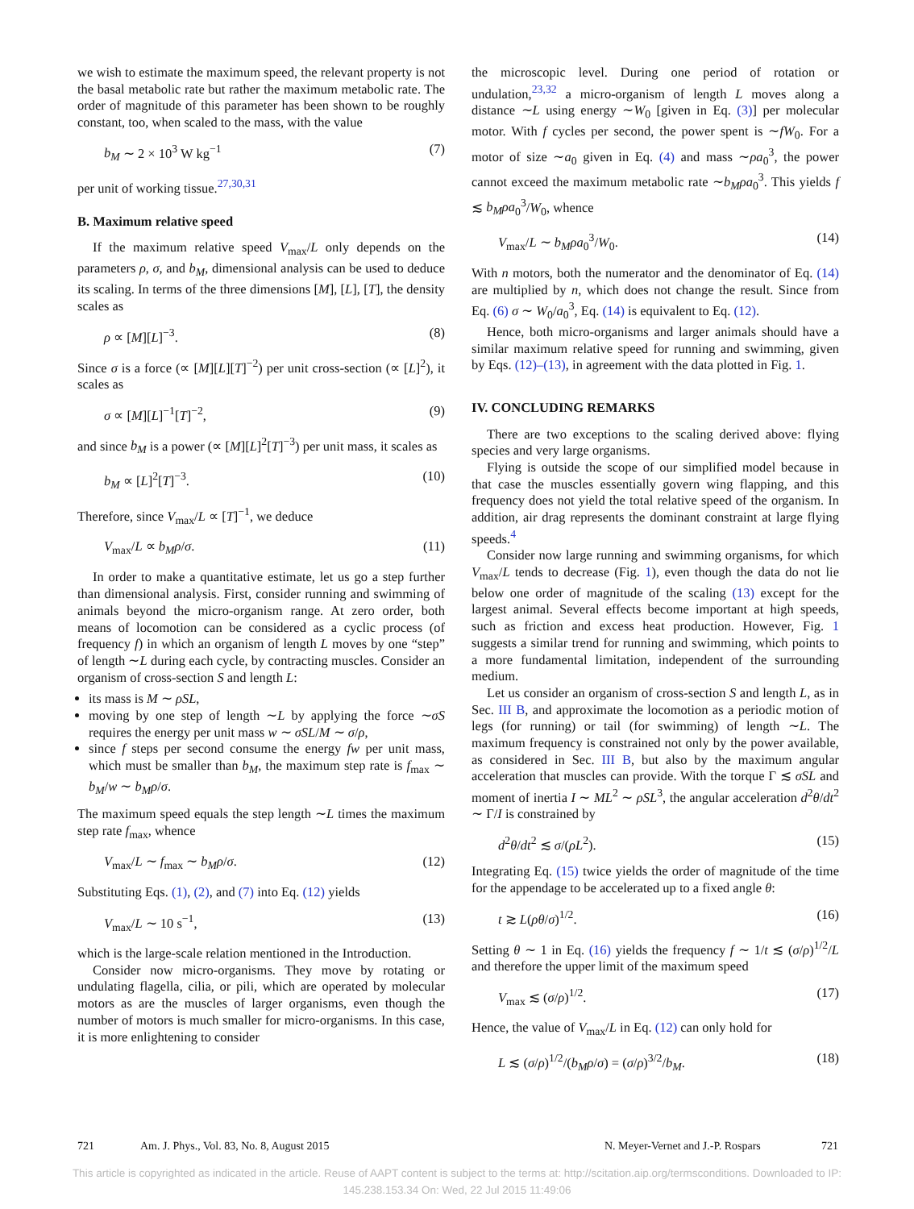we wish to estimate the maximum speed, the relevant property is not the basal metabolic rate but rather the maximum metabolic rate. The order of magnitude of this parameter has been shown to be roughly constant, too, when scaled to the mass, with the value
b<sub>M</sub> ∼ 2 × 10<sup>3</sup> W kg<sup>−1</sup> (7)
per unit of working tissue.<sup>27,30,31</sup>
B. Maximum relative speed
If the maximum relative speed V<sub>max</sub>/L only depends on the parameters ρ, σ, and b<sub>M</sub>, dimensional analysis can be used to deduce its scaling. In terms of the three dimensions [M], [L], [T], the density scales as
ρ ∝ [M][L]<sup>−3</sup>. (8)
Since σ is a force (∝ [M][L][T]<sup>−2</sup>) per unit cross-section (∝ [L]<sup>2</sup>), it scales as
σ ∝ [M][L]<sup>−1</sup>[T]<sup>−2</sup>, (9)
and since b<sub>M</sub> is a power (∝ [M][L]<sup>2</sup>[T]<sup>−3</sup>) per unit mass, it scales as
b<sub>M</sub> ∝ [L]<sup>2</sup>[T]<sup>−3</sup>. (10)
Therefore, since V<sub>max</sub>/L ∝ [T]<sup>−1</sup>, we deduce
V<sub>max</sub>/L ∝ b<sub>M</sub>ρ/σ. (11)
In order to make a quantitative estimate, let us go a step further than dimensional analysis. First, consider running and swimming of animals beyond the micro-organism range. At zero order, both means of locomotion can be considered as a cyclic process (of frequency f) in which an organism of length L moves by one “step” of length ∼L during each cycle, by contracting muscles. Consider an organism of cross-section S and length L:
its mass is M ∼ ρSL,
moving by one step of length ∼L by applying the force ∼σS requires the energy per unit mass w ∼ σSL/M ∼ σ/ρ,
since f steps per second consume the energy fw per unit mass, which must be smaller than b<sub>M</sub>, the maximum step rate is f<sub>max</sub> ∼ b<sub>M</sub>/w ∼ b<sub>M</sub>ρ/σ.
The maximum speed equals the step length ∼L times the maximum step rate f<sub>max</sub>, whence
V<sub>max</sub>/L ∼ f<sub>max</sub> ∼ b<sub>M</sub>ρ/σ. (12)
Substituting Eqs. (1), (2), and (7) into Eq. (12) yields
V<sub>max</sub>/L ∼ 10 s<sup>−1</sup>, (13)
which is the large-scale relation mentioned in the Introduction.
Consider now micro-organisms. They move by rotating or undulating flagella, cilia, or pili, which are operated by molecular motors as are the muscles of larger organisms, even though the number of motors is much smaller for micro-organisms. In this case, it is more enlightening to consider
the microscopic level. During one period of rotation or undulation,<sup>23,32</sup> a micro-organism of length L moves along a distance ∼L using energy ∼W<sub>0</sub> [given in Eq. (3)] per molecular motor. With f cycles per second, the power spent is ∼fW<sub>0</sub>. For a motor of size ∼a<sub>0</sub> given in Eq. (4) and mass ∼ρa<sub>0</sub><sup>3</sup>, the power cannot exceed the maximum metabolic rate ∼b<sub>M</sub>ρa<sub>0</sub><sup>3</sup>. This yields f ≲ b<sub>M</sub>ρa<sub>0</sub><sup>3</sup>/W<sub>0</sub>, whence
V<sub>max</sub>/L ∼ b<sub>M</sub>ρa<sub>0</sub><sup>3</sup>/W<sub>0</sub>. (14)
With n motors, both the numerator and the denominator of Eq. (14) are multiplied by n, which does not change the result. Since from Eq. (6) σ ∼ W<sub>0</sub>/a<sub>0</sub><sup>3</sup>, Eq. (14) is equivalent to Eq. (12).
Hence, both micro-organisms and larger animals should have a similar maximum relative speed for running and swimming, given by Eqs. (12)–(13), in agreement with the data plotted in Fig. 1.
IV. CONCLUDING REMARKS
There are two exceptions to the scaling derived above: flying species and very large organisms.
Flying is outside the scope of our simplified model because in that case the muscles essentially govern wing flapping, and this frequency does not yield the total relative speed of the organism. In addition, air drag represents the dominant constraint at large flying speeds.<sup>4</sup>
Consider now large running and swimming organisms, for which V<sub>max</sub>/L tends to decrease (Fig. 1), even though the data do not lie below one order of magnitude of the scaling (13) except for the largest animal. Several effects become important at high speeds, such as friction and excess heat production. However, Fig. 1 suggests a similar trend for running and swimming, which points to a more fundamental limitation, independent of the surrounding medium.
Let us consider an organism of cross-section S and length L, as in Sec. III B, and approximate the locomotion as a periodic motion of legs (for running) or tail (for swimming) of length ∼L. The maximum frequency is constrained not only by the power available, as considered in Sec. III B, but also by the maximum angular acceleration that muscles can provide. With the torque Γ ≲ σSL and moment of inertia I ∼ ML<sup>2</sup> ∼ ρSL<sup>3</sup>, the angular acceleration d<sup>2</sup>θ/dt<sup>2</sup> ∼ Γ/I is constrained by
d<sup>2</sup>θ/dt<sup>2</sup> ≲ σ/(ρL<sup>2</sup>). (15)
Integrating Eq. (15) twice yields the order of magnitude of the time for the appendage to be accelerated up to a fixed angle θ:
t ≳ L(ρθ/σ)<sup>1/2</sup>. (16)
Setting θ ∼ 1 in Eq. (16) yields the frequency f ∼ 1/t ≲ (σ/ρ)<sup>1/2</sup>/L and therefore the upper limit of the maximum speed
V<sub>max</sub> ≲ (σ/ρ)<sup>1/2</sup>. (17)
Hence, the value of V<sub>max</sub>/L in Eq. (12) can only hold for
L ≲ (σ/ρ)<sup>1/2</sup>/(b<sub>M</sub>ρ/σ) = (σ/ρ)<sup>3/2</sup>/b<sub>M</sub>. (18)
721 Am. J. Phys., Vol. 83, No. 8, August 2015 N. Meyer-Vernet and J.-P. Rospars 721
This article is copyrighted as indicated in the article. Reuse of AAPT content is subject to the terms at: http://scitation.aip.org/termsconditions. Downloaded to IP:
145.238.153.34 On: Wed, 22 Jul 2015 11:49:06